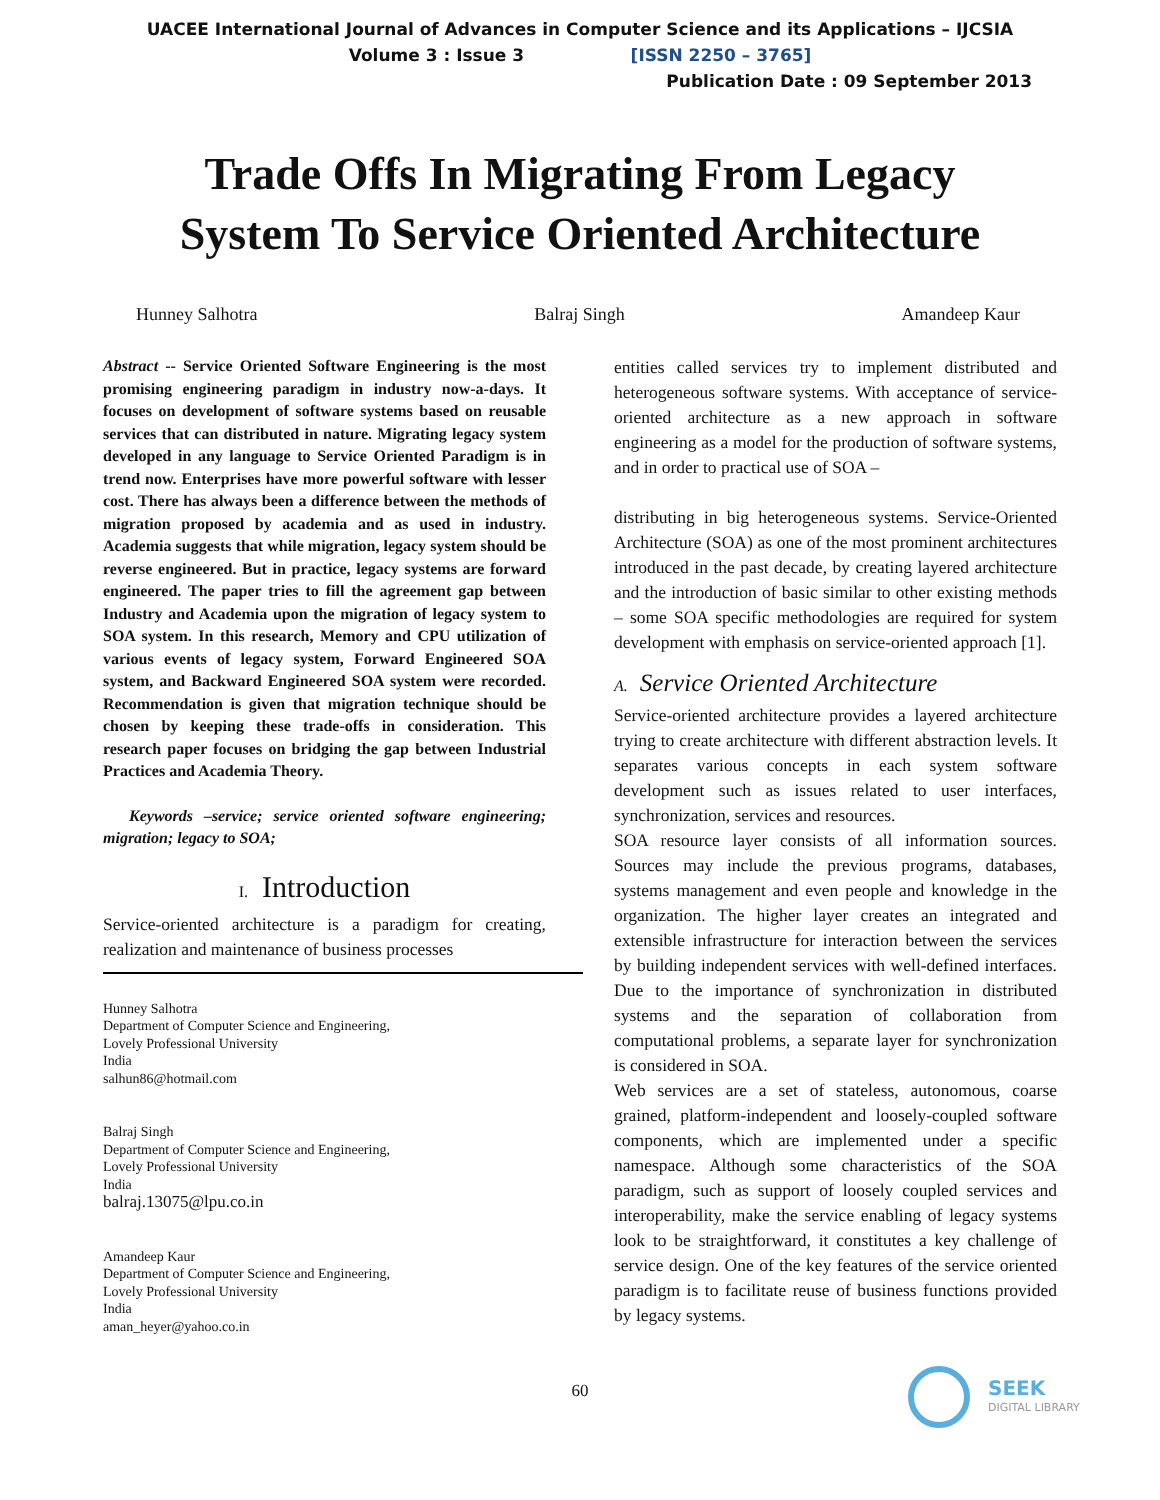UACEE International Journal of Advances in Computer Science and its Applications – IJCSIA
Volume 3 : Issue 3 [ISSN 2250 – 3765]
Publication Date : 09 September 2013
Trade Offs In Migrating From Legacy
System To Service Oriented Architecture
Hunney Salhotra Balraj Singh Amandeep Kaur
Abstract -- Service Oriented Software Engineering is the most promising engineering paradigm in industry now-a-days. It focuses on development of software systems based on reusable services that can distributed in nature. Migrating legacy system developed in any language to Service Oriented Paradigm is in trend now. Enterprises have more powerful software with lesser cost. There has always been a difference between the methods of migration proposed by academia and as used in industry. Academia suggests that while migration, legacy system should be reverse engineered. But in practice, legacy systems are forward engineered. The paper tries to fill the agreement gap between Industry and Academia upon the migration of legacy system to SOA system. In this research, Memory and CPU utilization of various events of legacy system, Forward Engineered SOA system, and Backward Engineered SOA system were recorded. Recommendation is given that migration technique should be chosen by keeping these trade-offs in consideration. This research paper focuses on bridging the gap between Industrial Practices and Academia Theory.
Keywords –service; service oriented software engineering; migration; legacy to SOA;
I. Introduction
Service-oriented architecture is a paradigm for creating, realization and maintenance of business processes
Hunney Salhotra
Department of Computer Science and Engineering,
Lovely Professional University
India
salhun86@hotmail.com
Balraj Singh
Department of Computer Science and Engineering,
Lovely Professional University
India
balraj.13075@lpu.co.in
Amandeep Kaur
Department of Computer Science and Engineering,
Lovely Professional University
India
aman_heyer@yahoo.co.in
entities called services try to implement distributed and heterogeneous software systems. With acceptance of service-oriented architecture as a new approach in software engineering as a model for the production of software systems, and in order to practical use of SOA –
distributing in big heterogeneous systems. Service-Oriented Architecture (SOA) as one of the most prominent architectures introduced in the past decade, by creating layered architecture and the introduction of basic similar to other existing methods – some SOA specific methodologies are required for system development with emphasis on service-oriented approach [1].
A. Service Oriented Architecture
Service-oriented architecture provides a layered architecture trying to create architecture with different abstraction levels. It separates various concepts in each system software development such as issues related to user interfaces, synchronization, services and resources.
SOA resource layer consists of all information sources. Sources may include the previous programs, databases, systems management and even people and knowledge in the organization. The higher layer creates an integrated and extensible infrastructure for interaction between the services by building independent services with well-defined interfaces. Due to the importance of synchronization in distributed systems and the separation of collaboration from computational problems, a separate layer for synchronization is considered in SOA.
Web services are a set of stateless, autonomous, coarse grained, platform-independent and loosely-coupled software components, which are implemented under a specific namespace. Although some characteristics of the SOA paradigm, such as support of loosely coupled services and interoperability, make the service enabling of legacy systems look to be straightforward, it constitutes a key challenge of service design. One of the key features of the service oriented paradigm is to facilitate reuse of business functions provided by legacy systems.
60
SEEK
DIGITAL LIBRARY